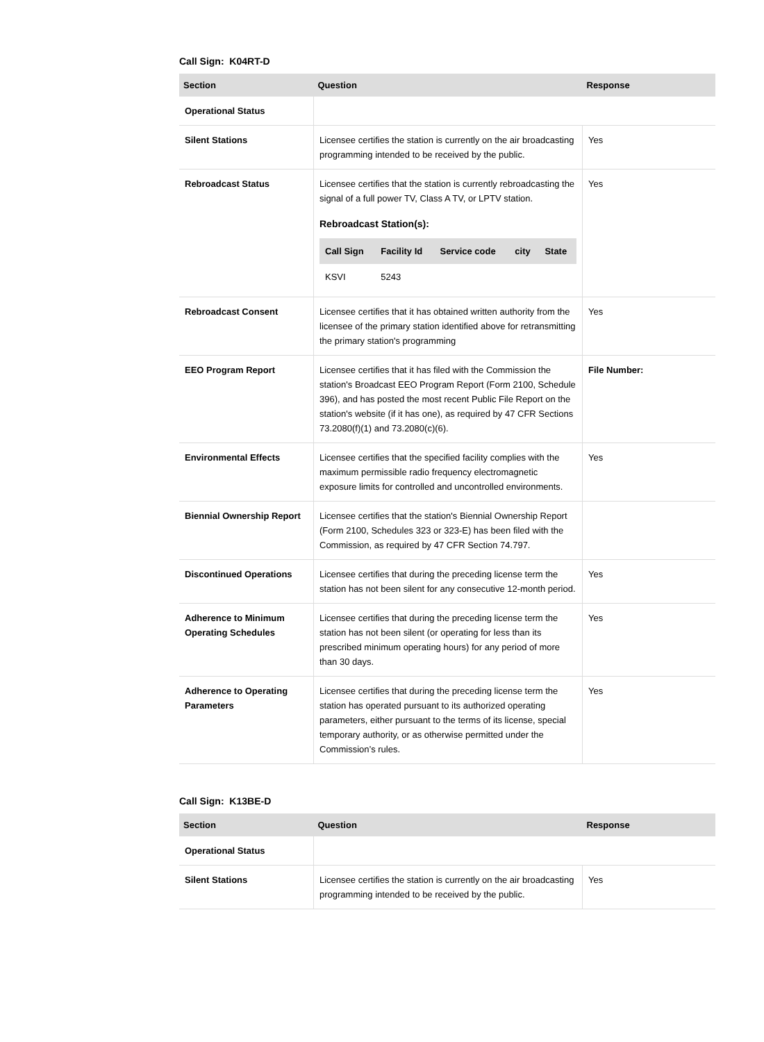Call Sign: K04RT-D
| Section | Question | Response |
| --- | --- | --- |
| Operational Status | | |
| Silent Stations | Licensee certifies the station is currently on the air broadcasting programming intended to be received by the public. | Yes |
| Rebroadcast Status | Licensee certifies that the station is currently rebroadcasting the signal of a full power TV, Class A TV, or LPTV station. Rebroadcast Station(s): / Call Sign / Facility Id / Service code / city / State / / --- / --- / --- / --- / --- / / KSVI / 5243 / / / / | Yes |
| Rebroadcast Consent | Licensee certifies that it has obtained written authority from the licensee of the primary station identified above for retransmitting the primary station's programming | Yes |
| EEO Program Report | Licensee certifies that it has filed with the Commission the station's Broadcast EEO Program Report (Form 2100, Schedule 396), and has posted the most recent Public File Report on the station's website (if it has one), as required by 47 CFR Sections 73.2080(f)(1) and 73.2080(c)(6). | File Number: |
| Environmental Effects | Licensee certifies that the specified facility complies with the maximum permissible radio frequency electromagnetic exposure limits for controlled and uncontrolled environments. | Yes |
| Biennial Ownership Report | Licensee certifies that the station's Biennial Ownership Report (Form 2100, Schedules 323 or 323-E) has been filed with the Commission, as required by 47 CFR Section 74.797. | |
| Discontinued Operations | Licensee certifies that during the preceding license term the station has not been silent for any consecutive 12-month period. | Yes |
| Adherence to Minimum Operating Schedules | Licensee certifies that during the preceding license term the station has not been silent (or operating for less than its prescribed minimum operating hours) for any period of more than 30 days. | Yes |
| Adherence to Operating Parameters | Licensee certifies that during the preceding license term the station has operated pursuant to its authorized operating parameters, either pursuant to the terms of its license, special temporary authority, or as otherwise permitted under the Commission’s rules. | Yes |
Call Sign: K13BE-D
| Section | Question | Response |
| --- | --- | --- |
| Operational Status | | |
| Silent Stations | Licensee certifies the station is currently on the air broadcasting programming intended to be received by the public. | Yes |